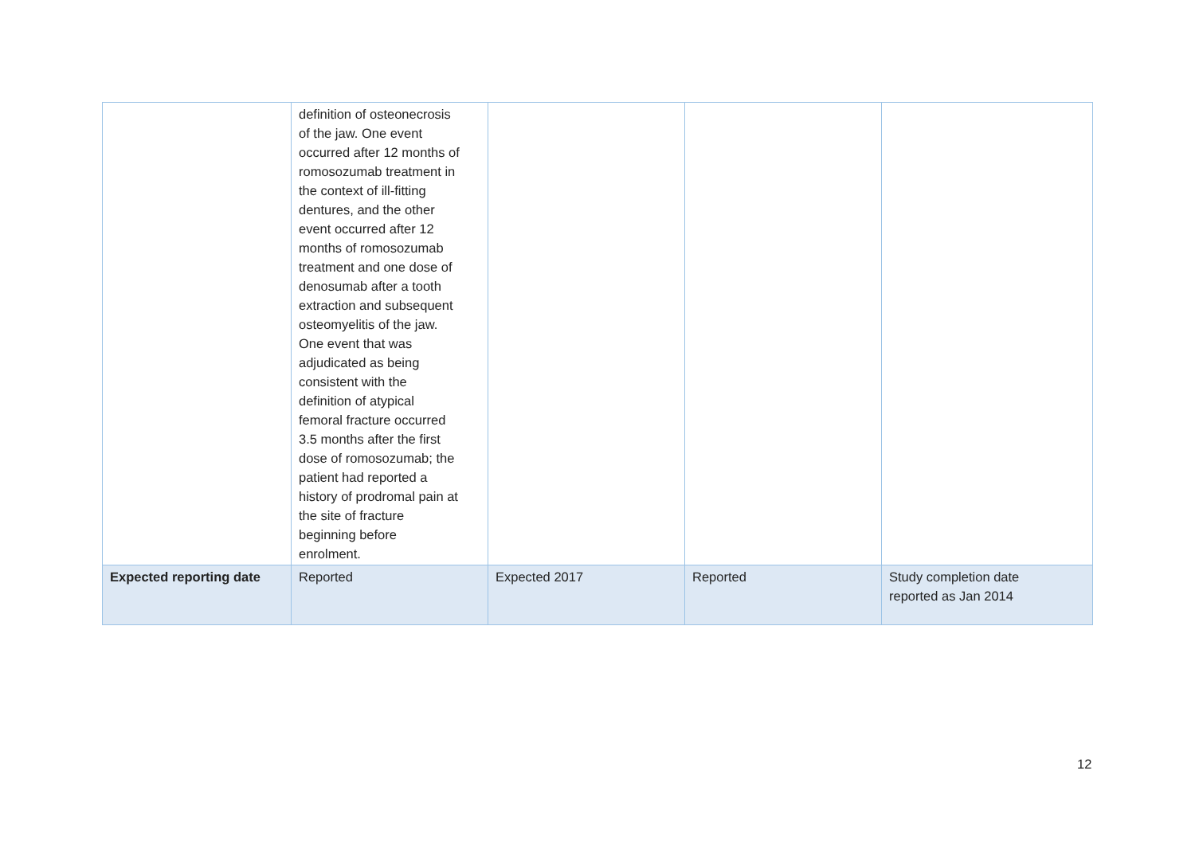| | definition of osteonecrosis of the jaw. One event occurred after 12 months of romosozumab treatment in the context of ill-fitting dentures, and the other event occurred after 12 months of romosozumab treatment and one dose of denosumab after a tooth extraction and subsequent osteomyelitis of the jaw. One event that was adjudicated as being consistent with the definition of atypical femoral fracture occurred 3.5 months after the first dose of romosozumab; the patient had reported a history of prodromal pain at the site of fracture beginning before enrolment. | | | |
| Expected reporting date | Reported | Expected 2017 | Reported | Study completion date reported as Jan 2014 |
12